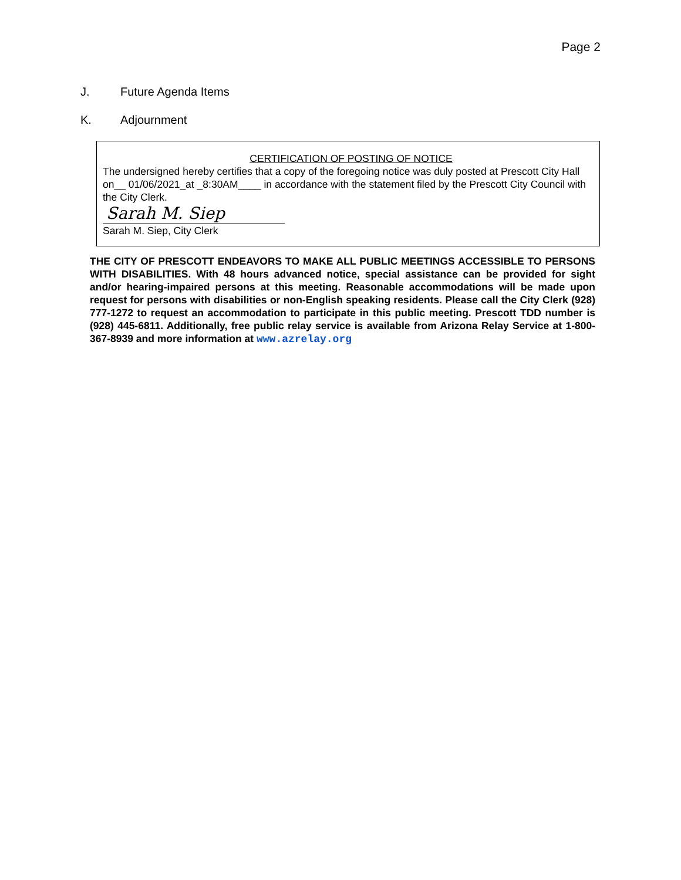Page 2
J. Future Agenda Items
K. Adjournment
CERTIFICATION OF POSTING OF NOTICE
The undersigned hereby certifies that a copy of the foregoing notice was duly posted at Prescott City Hall on__ 01/06/2021_at _8:30AM____ in accordance with the statement filed by the Prescott City Council with the City Clerk.
Sarah M. Siep
Sarah M. Siep, City Clerk
THE CITY OF PRESCOTT ENDEAVORS TO MAKE ALL PUBLIC MEETINGS ACCESSIBLE TO PERSONS WITH DISABILITIES. With 48 hours advanced notice, special assistance can be provided for sight and/or hearing-impaired persons at this meeting. Reasonable accommodations will be made upon request for persons with disabilities or non-English speaking residents. Please call the City Clerk (928) 777-1272 to request an accommodation to participate in this public meeting. Prescott TDD number is (928) 445-6811. Additionally, free public relay service is available from Arizona Relay Service at 1-800-367-8939 and more information at www.azrelay.org